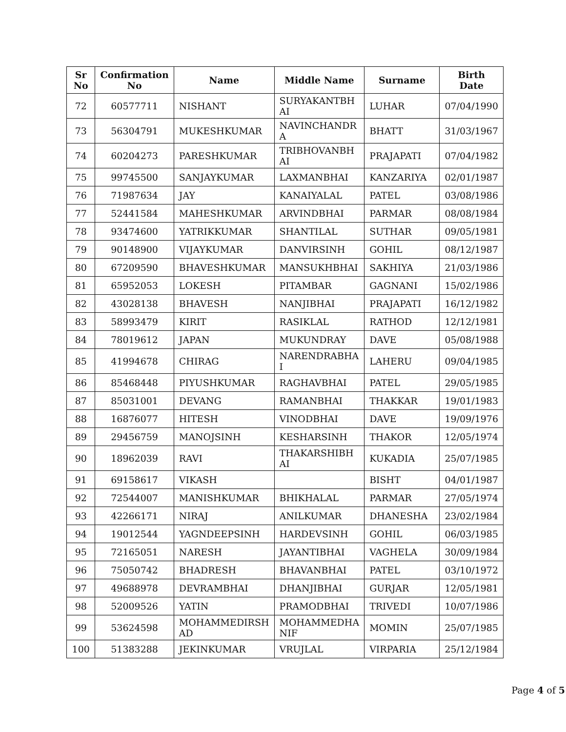| Sr No | Confirmation No | Name | Middle Name | Surname | Birth Date |
| --- | --- | --- | --- | --- | --- |
| 72 | 60577711 | NISHANT | SURYAKANTBH AI | LUHAR | 07/04/1990 |
| 73 | 56304791 | MUKESHKUMAR | NAVINCHANDR A | BHATT | 31/03/1967 |
| 74 | 60204273 | PARESHKUMAR | TRIBHOVANBH AI | PRAJAPATI | 07/04/1982 |
| 75 | 99745500 | SANJAYKUMAR | LAXMANBHAI | KANZARIYA | 02/01/1987 |
| 76 | 71987634 | JAY | KANAIYALAL | PATEL | 03/08/1986 |
| 77 | 52441584 | MAHESHKUMAR | ARVINDBHAI | PARMAR | 08/08/1984 |
| 78 | 93474600 | YATRIKKUMAR | SHANTILAL | SUTHAR | 09/05/1981 |
| 79 | 90148900 | VIJAYKUMAR | DANVIRSINH | GOHIL | 08/12/1987 |
| 80 | 67209590 | BHAVESHKUMAR | MANSUKHBHAI | SAKHIYA | 21/03/1986 |
| 81 | 65952053 | LOKESH | PITAMBAR | GAGNANI | 15/02/1986 |
| 82 | 43028138 | BHAVESH | NANJIBHAI | PRAJAPATI | 16/12/1982 |
| 83 | 58993479 | KIRIT | RASIKLAL | RATHOD | 12/12/1981 |
| 84 | 78019612 | JAPAN | MUKUNDRAY | DAVE | 05/08/1988 |
| 85 | 41994678 | CHIRAG | NARENDRABHA I | LAHERU | 09/04/1985 |
| 86 | 85468448 | PIYUSHKUMAR | RAGHAVBHAI | PATEL | 29/05/1985 |
| 87 | 85031001 | DEVANG | RAMANBHAI | THAKKAR | 19/01/1983 |
| 88 | 16876077 | HITESH | VINODBHAI | DAVE | 19/09/1976 |
| 89 | 29456759 | MANOJSINH | KESHARSINH | THAKOR | 12/05/1974 |
| 90 | 18962039 | RAVI | THAKARSHIBH AI | KUKADIA | 25/07/1985 |
| 91 | 69158617 | VIKASH | | BISHT | 04/01/1987 |
| 92 | 72544007 | MANISHKUMAR | BHIKHALAL | PARMAR | 27/05/1974 |
| 93 | 42266171 | NIRAJ | ANILKUMAR | DHANESHA | 23/02/1984 |
| 94 | 19012544 | YAGNDEEPSINH | HARDEVSINH | GOHIL | 06/03/1985 |
| 95 | 72165051 | NARESH | JAYANTIBHAI | VAGHELA | 30/09/1984 |
| 96 | 75050742 | BHADRESH | BHAVANBHAI | PATEL | 03/10/1972 |
| 97 | 49688978 | DEVRAMBHAI | DHANJIBHAI | GURJAR | 12/05/1981 |
| 98 | 52009526 | YATIN | PRAMODBHAI | TRIVEDI | 10/07/1986 |
| 99 | 53624598 | MOHAMMEDIRSH AD | MOHAMMEDHA NIF | MOMIN | 25/07/1985 |
| 100 | 51383288 | JEKINKUMAR | VRUJLAL | VIRPARIA | 25/12/1984 |
Page 4 of 5